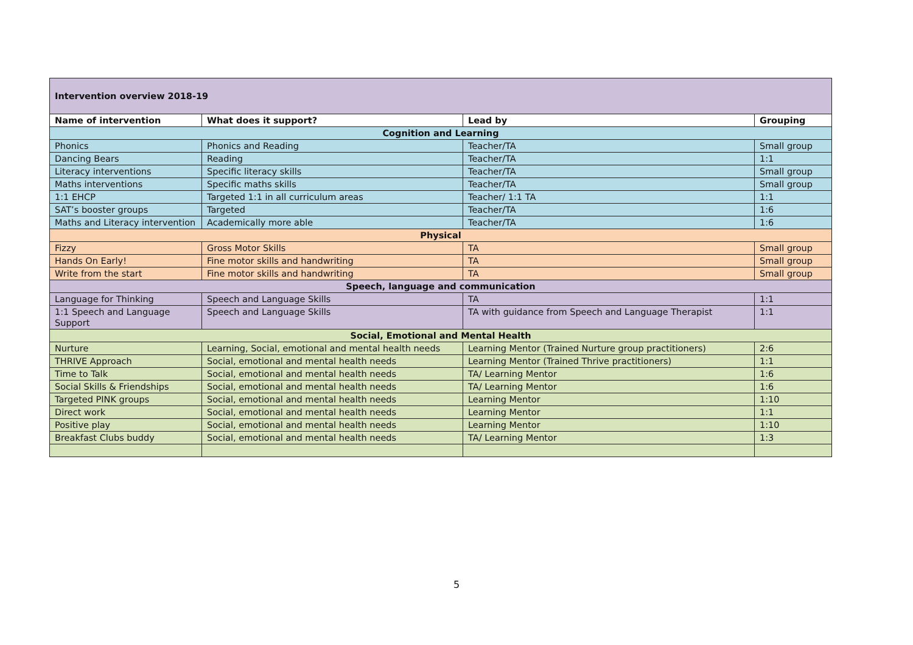| Intervention overview 2018-19 | | | |
| Name of intervention | What does it support? | Lead by | Grouping |
| Cognition and Learning | | | |
| Phonics | Phonics and Reading | Teacher/TA | Small group |
| Dancing Bears | Reading | Teacher/TA | 1:1 |
| Literacy interventions | Specific literacy skills | Teacher/TA | Small group |
| Maths interventions | Specific maths skills | Teacher/TA | Small group |
| 1:1 EHCP | Targeted 1:1 in all curriculum areas | Teacher/ 1:1 TA | 1:1 |
| SAT’s booster groups | Targeted | Teacher/TA | 1:6 |
| Maths and Literacy intervention | Academically more able | Teacher/TA | 1:6 |
| Physical | | | |
| Fizzy | Gross Motor Skills | TA | Small group |
| Hands On Early! | Fine motor skills and handwriting | TA | Small group |
| Write from the start | Fine motor skills and handwriting | TA | Small group |
| Speech, language and communication | | | |
| Language for Thinking | Speech and Language Skills | TA | 1:1 |
| 1:1 Speech and Language Support | Speech and Language Skills | TA with guidance from Speech and Language Therapist | 1:1 |
| Social, Emotional and Mental Health | | | |
| Nurture | Learning, Social, emotional and mental health needs | Learning Mentor (Trained Nurture group practitioners) | 2:6 |
| THRIVE Approach | Social, emotional and mental health needs | Learning Mentor (Trained Thrive practitioners) | 1:1 |
| Time to Talk | Social, emotional and mental health needs | TA/ Learning Mentor | 1:6 |
| Social Skills & Friendships | Social, emotional and mental health needs | TA/ Learning Mentor | 1:6 |
| Targeted PINK groups | Social, emotional and mental health needs | Learning Mentor | 1:10 |
| Direct work | Social, emotional and mental health needs | Learning Mentor | 1:1 |
| Positive play | Social, emotional and mental health needs | Learning Mentor | 1:10 |
| Breakfast Clubs buddy | Social, emotional and mental health needs | TA/ Learning Mentor | 1:3 |
5